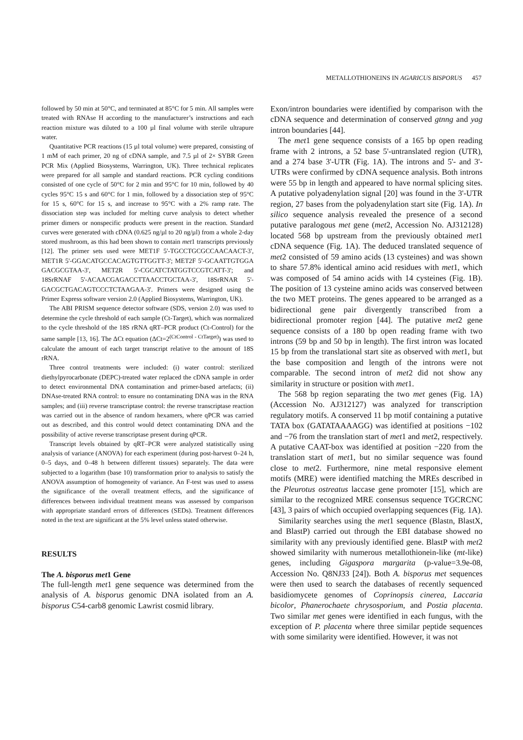METALLOTHIONEINS IN AGARICUS BISPORUS 457
followed by 50 min at 50°C, and terminated at 85°C for 5 min. All samples were treated with RNAse H according to the manufacturer’s instructions and each reaction mixture was diluted to a 100 µl final volume with sterile ultrapure water.
Quantitative PCR reactions (15 µl total volume) were prepared, consisting of 1 mM of each primer, 20 ng of cDNA sample, and 7.5 µl of 2× SYBR Green PCR Mix (Applied Biosystems, Warrington, UK). Three technical replicates were prepared for all sample and standard reactions. PCR cycling conditions consisted of one cycle of 50°C for 2 min and 95°C for 10 min, followed by 40 cycles 95°C 15 s and 60°C for 1 min, followed by a dissociation step of 95°C for 15 s, 60°C for 15 s, and increase to 95°C with a 2% ramp rate. The dissociation step was included for melting curve analysis to detect whether primer dimers or nonspecific products were present in the reaction. Standard curves were generated with cDNA (0.625 ng/µl to 20 ng/µl) from a whole 2-day stored mushroom, as this had been shown to contain met1 transcripts previously [12]. The primer sets used were MET1F 5'-TGCCTGCGCCAACAACT-3', MET1R 5'-GGACATGCCACAGTGTTGGTT-3'; MET2F 5'-GCAATTGTGGA GACGCGTAA-3', MET2R 5'-CGCATCTATGGTCCGTCATT-3'; and 18SrRNAF 5'-ACAACGAGACCTTAACCTGCTAA-3', 18SrRNAR 5'-GACGCTGACAGTCCCTCTAAGAA-3'. Primers were designed using the Primer Express software version 2.0 (Applied Biosystems, Warrington, UK).
The ABI PRISM sequence detector software (SDS, version 2.0) was used to determine the cycle threshold of each sample (Ct-Target), which was normalized to the cycle threshold of the 18S rRNA qRT–PCR product (Ct-Control) for the same sample [13, 16]. The ΔCt equation (ΔCt=2<sup>(CtControl - CtTarget)</sup>) was used to calculate the amount of each target transcript relative to the amount of 18S rRNA.
Three control treatments were included: (i) water control: sterilized diethylpyrocarbonate (DEPC)-treated water replaced the cDNA sample in order to detect environmental DNA contamination and primer-based artefacts; (ii) DNAse-treated RNA control: to ensure no contaminating DNA was in the RNA samples; and (iii) reverse transcriptase control: the reverse transcriptase reaction was carried out in the absence of random hexamers, where qPCR was carried out as described, and this control would detect contaminating DNA and the possibility of active reverse transcriptase present during qPCR.
Transcript levels obtained by qRT–PCR were analyzed statistically using analysis of variance (ANOVA) for each experiment (during post-harvest 0–24 h, 0–5 days, and 0–48 h between different tissues) separately. The data were subjected to a logarithm (base 10) transformation prior to analysis to satisfy the ANOVA assumption of homogeneity of variance. An F-test was used to assess the significance of the overall treatment effects, and the significance of differences between individual treatment means was assessed by comparison with appropriate standard errors of differences (SEDs). Treatment differences noted in the text are significant at the 5% level unless stated otherwise.
RESULTS
The A. bisporus met1 Gene
The full-length met1 gene sequence was determined from the analysis of A. bisporus genomic DNA isolated from an A. bisporus C54-carb8 genomic Lawrist cosmid library.
Exon/intron boundaries were identified by comparison with the cDNA sequence and determination of conserved gtnng and yag intron boundaries [44].
The met1 gene sequence consists of a 165 bp open reading frame with 2 introns, a 52 base 5'-untranslated region (UTR), and a 274 base 3'-UTR (Fig. 1A). The introns and 5'- and 3'-UTRs were confirmed by cDNA sequence analysis. Both introns were 55 bp in length and appeared to have normal splicing sites. A putative polyadenylation signal [20] was found in the 3'-UTR region, 27 bases from the polyadenylation start site (Fig. 1A). In silico sequence analysis revealed the presence of a second putative paralogous met gene (met2, Accession No. AJ312128) located 568 bp upstream from the previously obtained met1 cDNA sequence (Fig. 1A). The deduced translated sequence of met2 consisted of 59 amino acids (13 cysteines) and was shown to share 57.8% identical amino acid residues with met1, which was composed of 54 amino acids with 14 cysteines (Fig. 1B). The position of 13 cysteine amino acids was conserved between the two MET proteins. The genes appeared to be arranged as a bidirectional gene pair divergently transcribed from a bidirectional promoter region [44]. The putative met2 gene sequence consists of a 180 bp open reading frame with two introns (59 bp and 50 bp in length). The first intron was located 15 bp from the translational start site as observed with met1, but the base composition and length of the introns were not comparable. The second intron of met2 did not show any similarity in structure or position with met1.
The 568 bp region separating the two met genes (Fig. 1A) (Accession No. AJ312127) was analyzed for transcription regulatory motifs. A conserved 11 bp motif containing a putative TATA box (GATATAAAAGG) was identified at positions −102 and −76 from the translation start of met1 and met2, respectively. A putative CAAT-box was identified at position −220 from the translation start of met1, but no similar sequence was found close to met2. Furthermore, nine metal responsive element motifs (MRE) were identified matching the MREs described in the Pleurotus ostreatus laccase gene promoter [15], which are similar to the recognized MRE consensus sequence TGCRCNC [43], 3 pairs of which occupied overlapping sequences (Fig. 1A).
Similarity searches using the met1 sequence (Blastn, BlastX, and BlastP) carried out through the EBI database showed no similarity with any previously identified gene. BlastP with met2 showed similarity with numerous metallothionein-like (mt-like) genes, including Gigaspora margarita (p-value=3.9e-08, Accession No. Q8NJ33 [24]). Both A. bisporus met sequences were then used to search the databases of recently sequenced basidiomycete genomes of Coprinopsis cinerea, Laccaria bicolor, Phanerochaete chrysosporium, and Postia placenta. Two similar met genes were identified in each fungus, with the exception of P. placenta where three similar peptide sequences with some similarity were identified. However, it was not